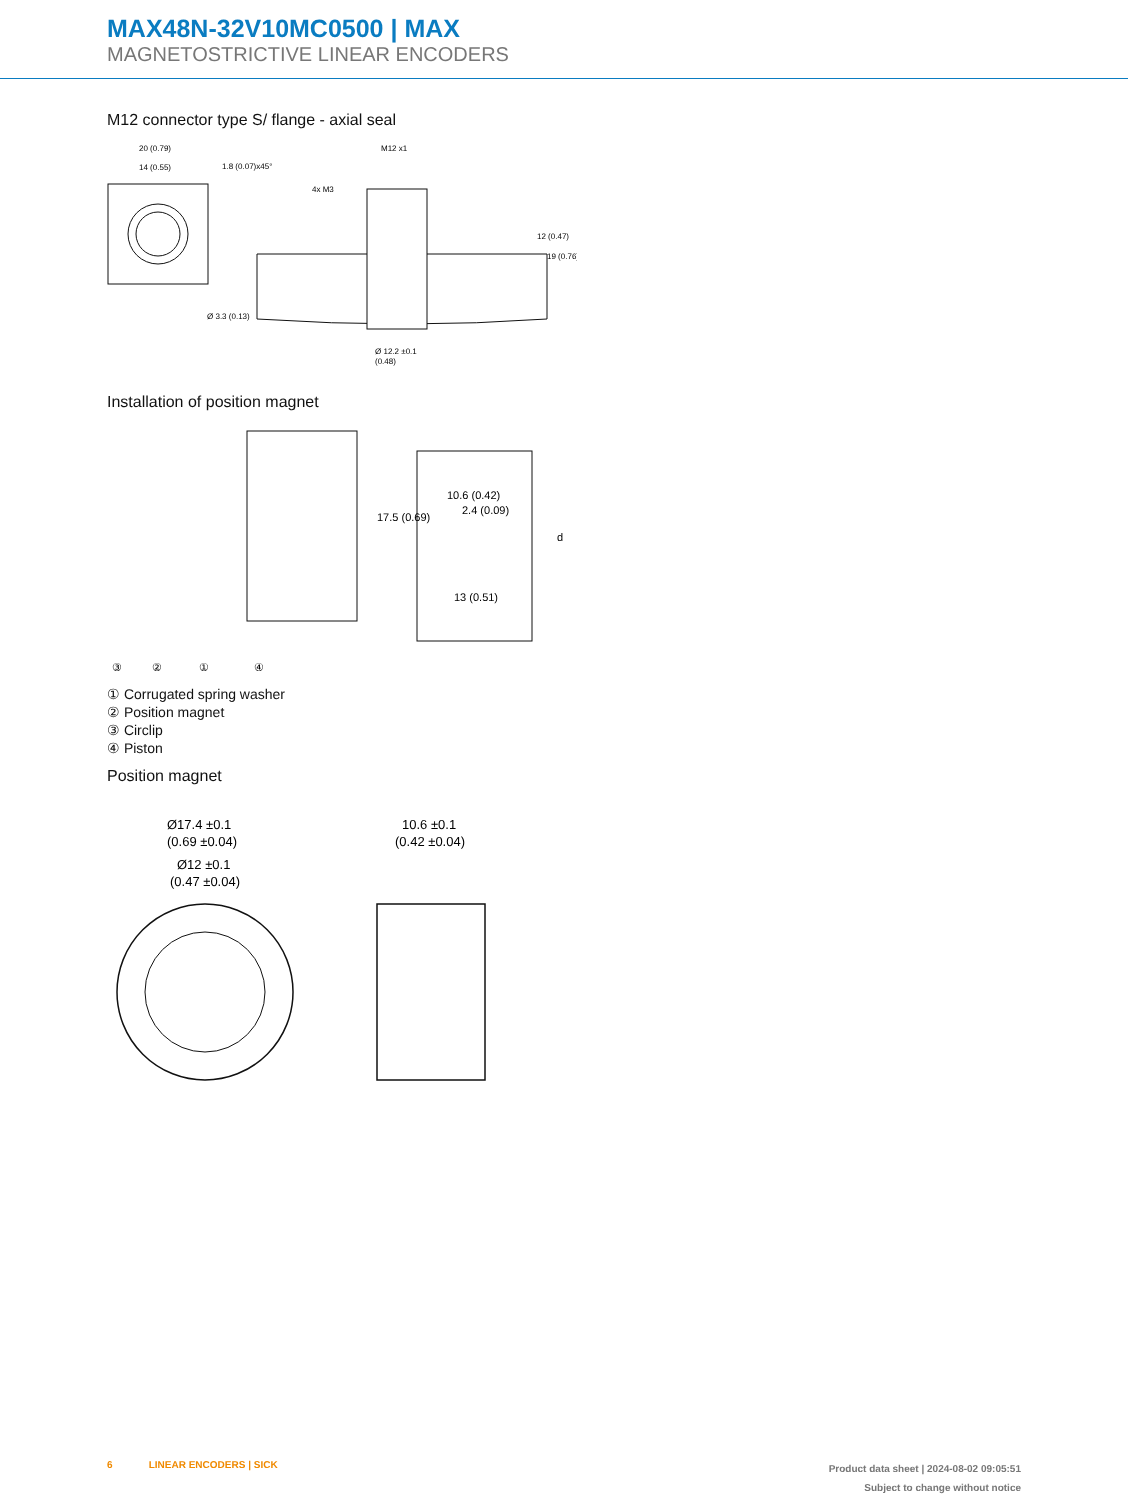MAX48N-32V10MC0500 | MAX
MAGNETOSTRICTIVE LINEAR ENCODERS
M12 connector type S/ flange - axial seal
20 (0.79)
14 (0.55)
Ø 3.3 (0.13)
M12 x1
4x M3
Ø 12.2 ±0.1
(0.48)
12 (0.47)
19 (0.76)
1.8 (0.07)x45°
Installation of position magnet
10.6 (0.42)
2.4 (0.09)
13 (0.51)
17.5 (0.69)
d
③
②
①
④
① Corrugated spring washer
② Position magnet
③ Circlip
④ Piston
Position magnet
Ø17.4 ±0.1
(0.69 ±0.04)
Ø12 ±0.1
(0.47 ±0.04)
10.6 ±0.1
(0.42 ±0.04)
6 LINEAR ENCODERS | SICK
Product data sheet | 2024-08-02 09:05:51
Subject to change without notice